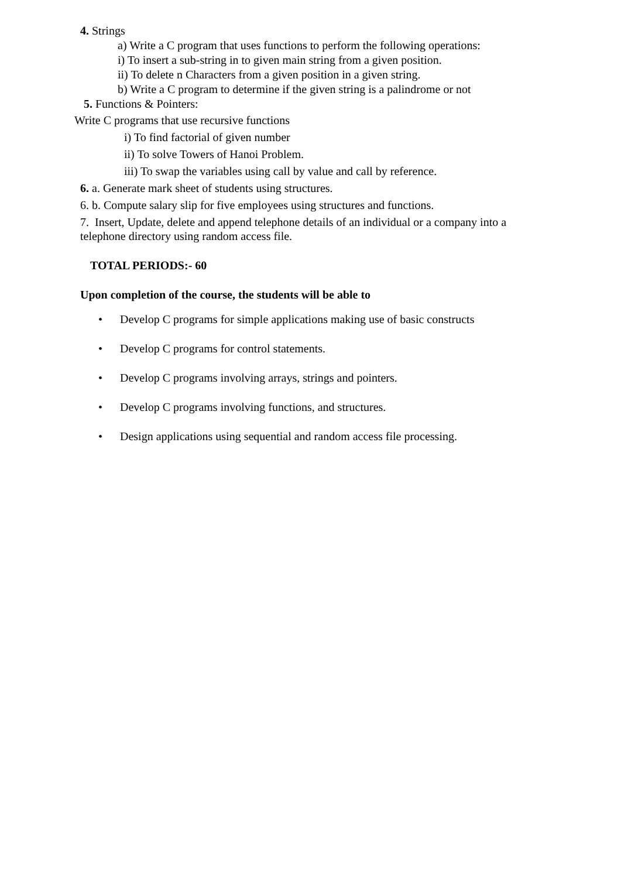4. Strings
a) Write a C program that uses functions to perform the following operations:
i) To insert a sub-string in to given main string from a given position.
ii) To delete n Characters from a given position in a given string.
b) Write a C program to determine if the given string is a palindrome or not
5. Functions & Pointers:
Write C programs that use recursive functions
i) To find factorial of given number
ii) To solve Towers of Hanoi Problem.
iii) To swap the variables using call by value and call by reference.
6. a. Generate mark sheet of students using structures.
6. b. Compute salary slip for five employees using structures and functions.
7. Insert, Update, delete and append telephone details of an individual or a company into a telephone directory using random access file.
TOTAL PERIODS:- 60
Upon completion of the course, the students will be able to
• Develop C programs for simple applications making use of basic constructs
• Develop C programs for control statements.
• Develop C programs involving arrays, strings and pointers.
• Develop C programs involving functions, and structures.
• Design applications using sequential and random access file processing.